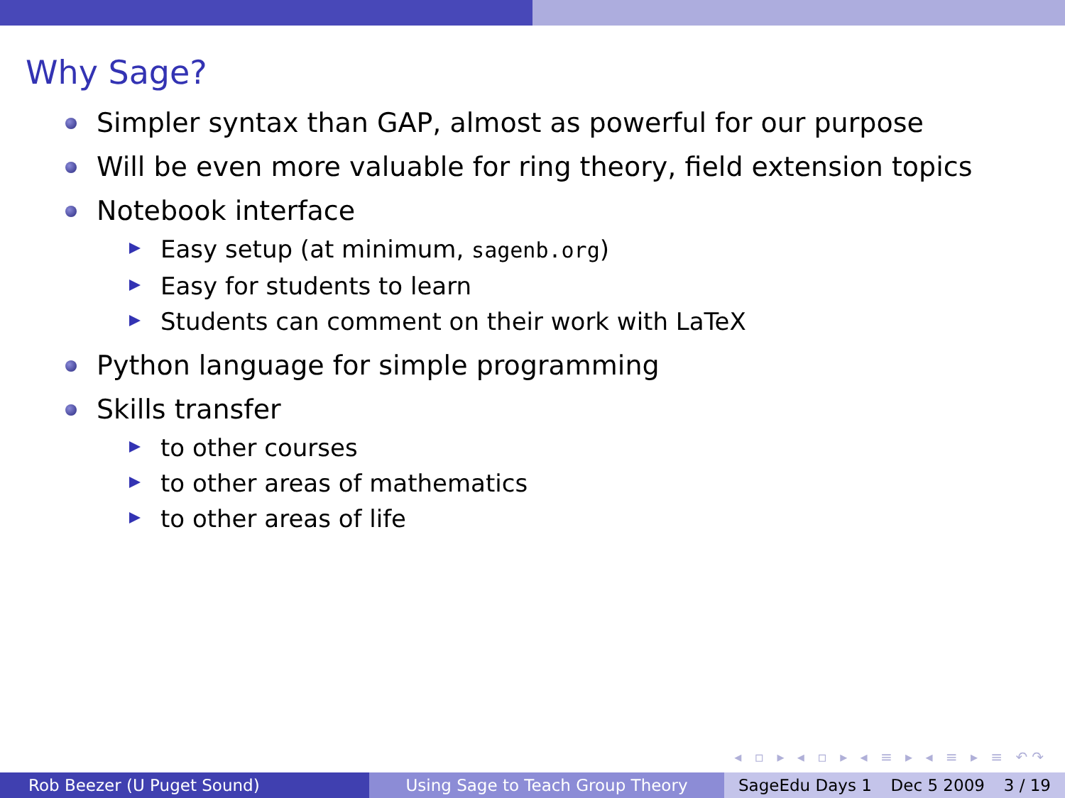Why Sage?
Simpler syntax than GAP, almost as powerful for our purpose
Will be even more valuable for ring theory, field extension topics
Notebook interface
Easy setup (at minimum, sagenb.org)
Easy for students to learn
Students can comment on their work with LaTeX
Python language for simple programming
Skills transfer
to other courses
to other areas of mathematics
to other areas of life
◂ ▫ ▸ ◂ ▫ ▸ ◂ ≡ ▸ ◂ ≡ ▸ ≡ ↶↷
Rob Beezer (U Puget Sound) Using Sage to Teach Group Theory SageEdu Days 1 Dec 5 2009 3 / 19